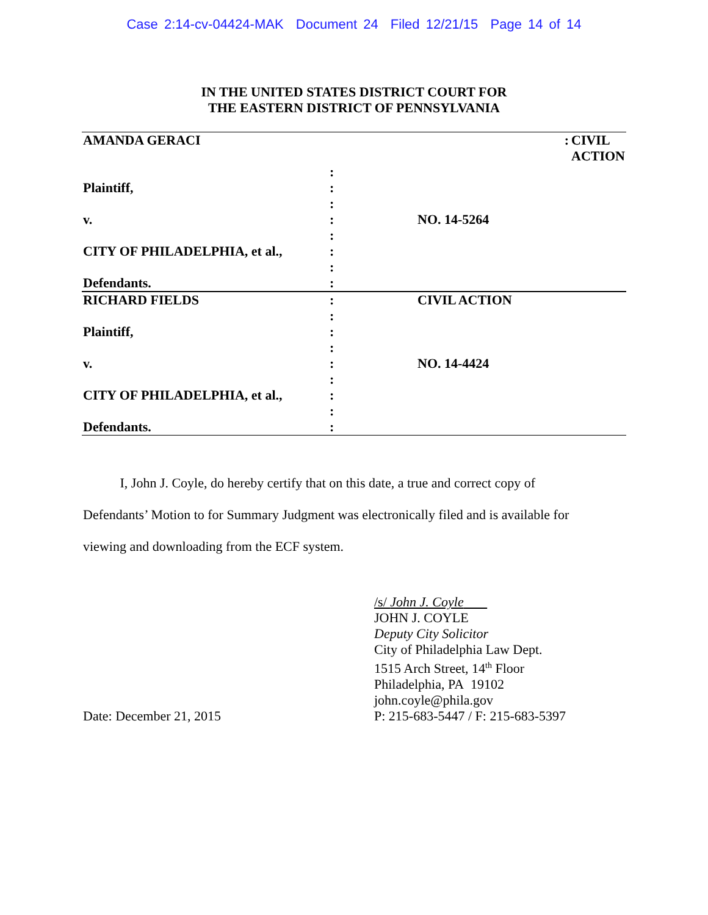Case 2:14-cv-04424-MAK Document 24 Filed 12/21/15 Page 14 of 14
IN THE UNITED STATES DISTRICT COURT FOR
THE EASTERN DISTRICT OF PENNSYLVANIA
| AMANDA GERACI | | : | CIVIL ACTION |
| | : | |
| Plaintiff, | : | |
| | : | |
| v. | : | NO. 14-5264 |
| | : | |
| CITY OF PHILADELPHIA, et al., | : | |
| | : | |
| Defendants. | : | |
| RICHARD FIELDS | : | CIVIL ACTION |
| | : | |
| Plaintiff, | : | |
| | : | |
| v. | : | NO. 14-4424 |
| | : | |
| CITY OF PHILADELPHIA, et al., | : | |
| | : | |
| Defendants. | : | |
I, John J. Coyle, do hereby certify that on this date, a true and correct copy of Defendants’ Motion to for Summary Judgment was electronically filed and is available for viewing and downloading from the ECF system.
Date: December 21, 2015 /s/ John J. Coyle
JOHN J. COYLE
Deputy City Solicitor
City of Philadelphia Law Dept.
1515 Arch Street, 14<sup>th</sup> Floor
Philadelphia, PA 19102
john.coyle@phila.gov
P: 215-683-5447 / F: 215-683-5397